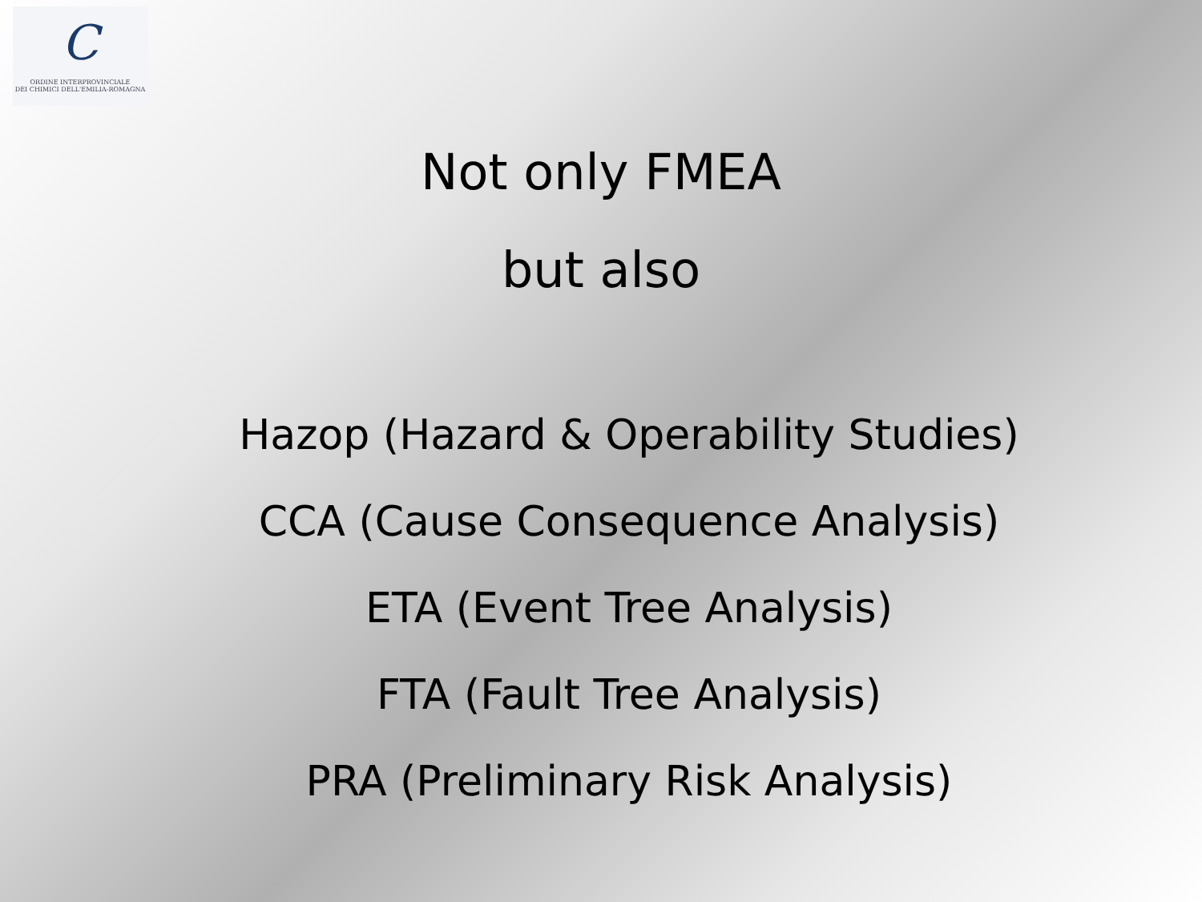C
ORDINE INTERPROVINCIALE
DEI CHIMICI DELL'EMILIA-ROMAGNA
Not only FMEA
but also
Hazop (Hazard & Operability Studies)
CCA (Cause Consequence Analysis)
ETA (Event Tree Analysis)
FTA (Fault Tree Analysis)
PRA (Preliminary Risk Analysis)